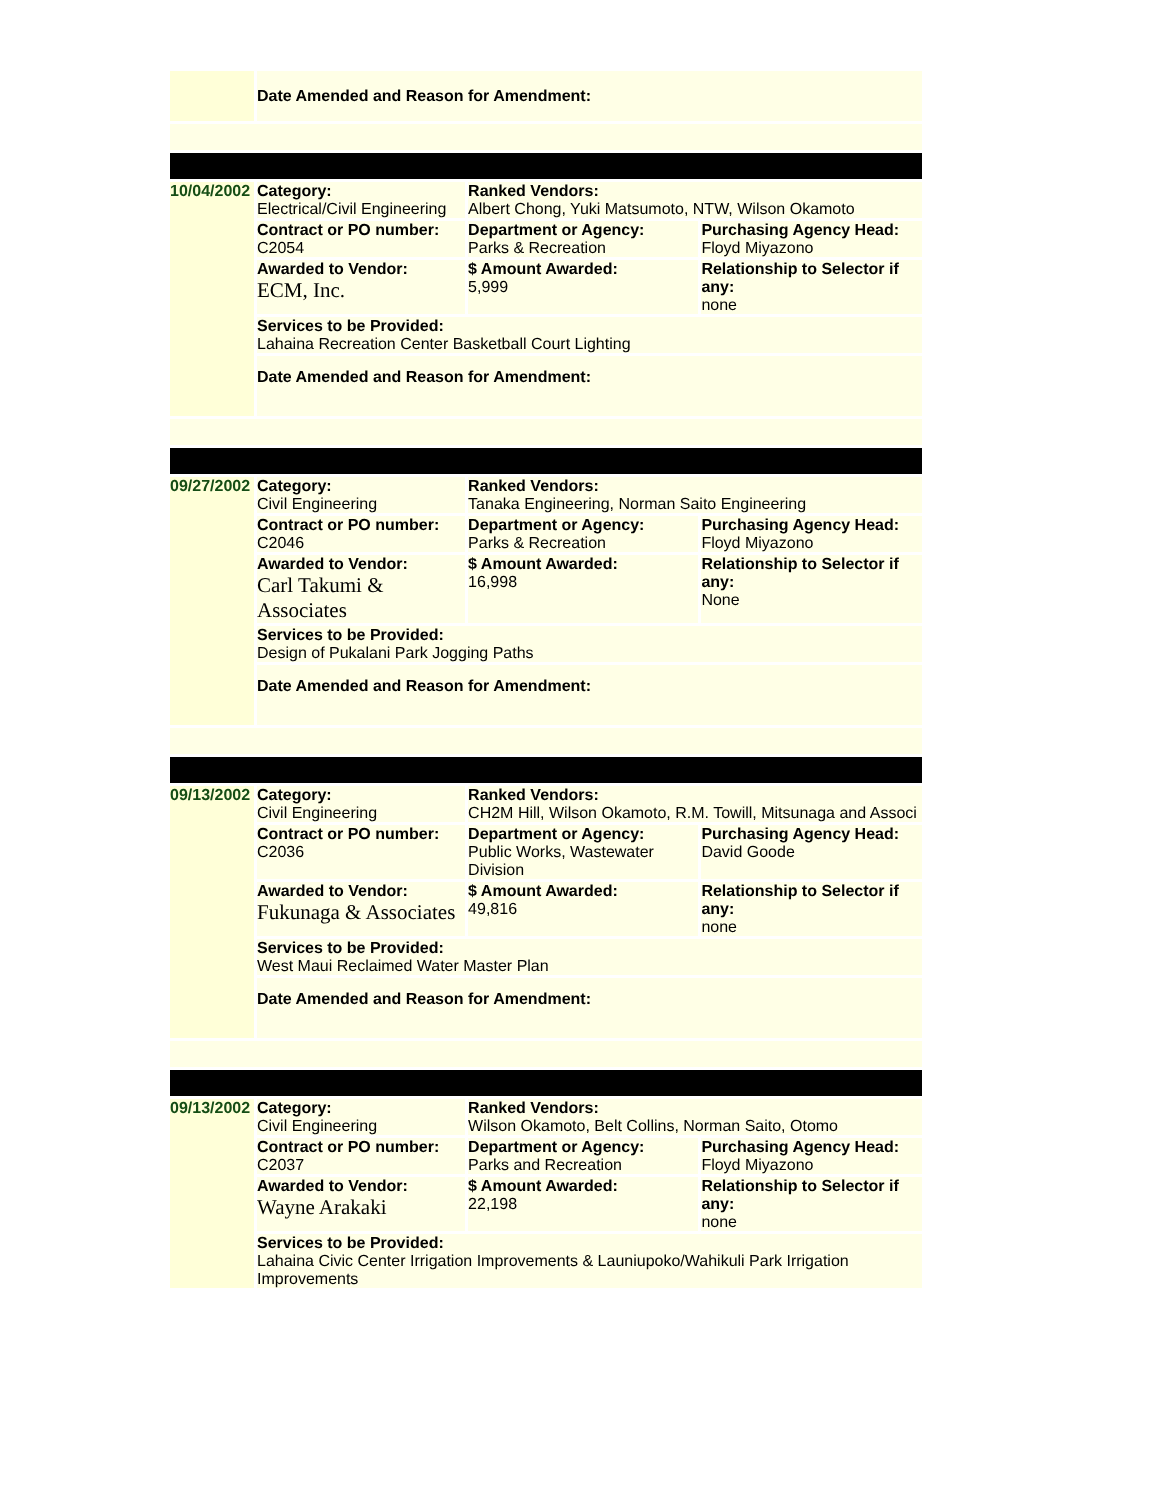| | Date Amended and Reason for Amendment: | | |
| 10/04/2002 | Category: Electrical/Civil Engineering | Ranked Vendors: Albert Chong, Yuki Matsumoto, NTW, Wilson Okamoto | |
| | Contract or PO number: C2054 | Department or Agency: Parks & Recreation | Purchasing Agency Head: Floyd Miyazono |
| | Awarded to Vendor: ECM, Inc. | $ Amount Awarded: 5,999 | Relationship to Selector if any: none |
| | Services to be Provided: Lahaina Recreation Center Basketball Court Lighting | | |
| | Date Amended and Reason for Amendment: | | |
| 09/27/2002 | Category: Civil Engineering | Ranked Vendors: Tanaka Engineering, Norman Saito Engineering | |
| | Contract or PO number: C2046 | Department or Agency: Parks & Recreation | Purchasing Agency Head: Floyd Miyazono |
| | Awarded to Vendor: Carl Takumi & Associates | $ Amount Awarded: 16,998 | Relationship to Selector if any: None |
| | Services to be Provided: Design of Pukalani Park Jogging Paths | | |
| | Date Amended and Reason for Amendment: | | |
| 09/13/2002 | Category: Civil Engineering | Ranked Vendors: CH2M Hill, Wilson Okamoto, R.M. Towill, Mitsunaga and Associ | |
| | Contract or PO number: C2036 | Department or Agency: Public Works, Wastewater Division | Purchasing Agency Head: David Goode |
| | Awarded to Vendor: Fukunaga & Associates | $ Amount Awarded: 49,816 | Relationship to Selector if any: none |
| | Services to be Provided: West Maui Reclaimed Water Master Plan | | |
| | Date Amended and Reason for Amendment: | | |
| 09/13/2002 | Category: Civil Engineering | Ranked Vendors: Wilson Okamoto, Belt Collins, Norman Saito, Otomo | |
| | Contract or PO number: C2037 | Department or Agency: Parks and Recreation | Purchasing Agency Head: Floyd Miyazono |
| | Awarded to Vendor: Wayne Arakaki | $ Amount Awarded: 22,198 | Relationship to Selector if any: none |
| | Services to be Provided: Lahaina Civic Center Irrigation Improvements & Launiupoko/Wahikuli Park Irrigation Improvements | | |